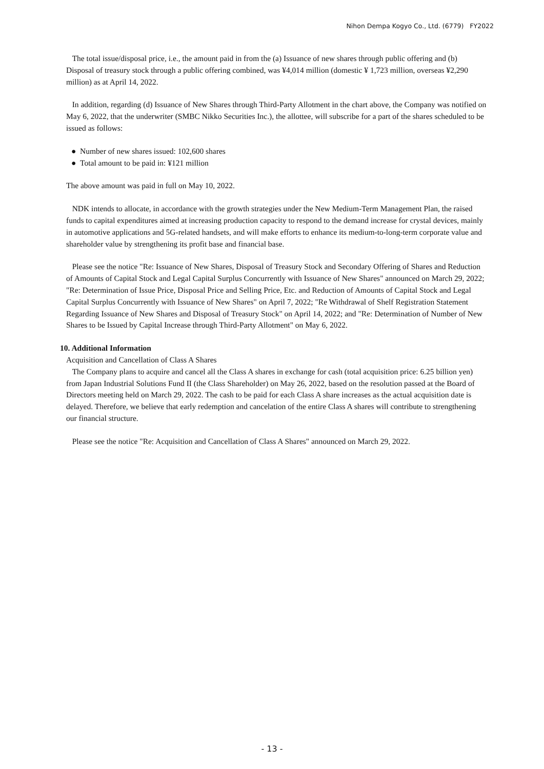Nihon Dempa Kogyo Co., Ltd. (6779) FY2022
The total issue/disposal price, i.e., the amount paid in from the (a) Issuance of new shares through public offering and (b) Disposal of treasury stock through a public offering combined, was ¥4,014 million (domestic ¥ 1,723 million, overseas ¥2,290 million) as at April 14, 2022.
In addition, regarding (d) Issuance of New Shares through Third-Party Allotment in the chart above, the Company was notified on May 6, 2022, that the underwriter (SMBC Nikko Securities Inc.), the allottee, will subscribe for a part of the shares scheduled to be issued as follows:
● Number of new shares issued: 102,600 shares
● Total amount to be paid in: ¥121 million
The above amount was paid in full on May 10, 2022.
NDK intends to allocate, in accordance with the growth strategies under the New Medium-Term Management Plan, the raised funds to capital expenditures aimed at increasing production capacity to respond to the demand increase for crystal devices, mainly in automotive applications and 5G-related handsets, and will make efforts to enhance its medium-to-long-term corporate value and shareholder value by strengthening its profit base and financial base.
Please see the notice "Re: Issuance of New Shares, Disposal of Treasury Stock and Secondary Offering of Shares and Reduction of Amounts of Capital Stock and Legal Capital Surplus Concurrently with Issuance of New Shares" announced on March 29, 2022; "Re: Determination of Issue Price, Disposal Price and Selling Price, Etc. and Reduction of Amounts of Capital Stock and Legal Capital Surplus Concurrently with Issuance of New Shares" on April 7, 2022; "Re Withdrawal of Shelf Registration Statement Regarding Issuance of New Shares and Disposal of Treasury Stock" on April 14, 2022; and "Re: Determination of Number of New Shares to be Issued by Capital Increase through Third-Party Allotment" on May 6, 2022.
10. Additional Information
Acquisition and Cancellation of Class A Shares
The Company plans to acquire and cancel all the Class A shares in exchange for cash (total acquisition price: 6.25 billion yen) from Japan Industrial Solutions Fund II (the Class Shareholder) on May 26, 2022, based on the resolution passed at the Board of Directors meeting held on March 29, 2022. The cash to be paid for each Class A share increases as the actual acquisition date is delayed. Therefore, we believe that early redemption and cancelation of the entire Class A shares will contribute to strengthening our financial structure.
Please see the notice "Re: Acquisition and Cancellation of Class A Shares" announced on March 29, 2022.
- 13 -